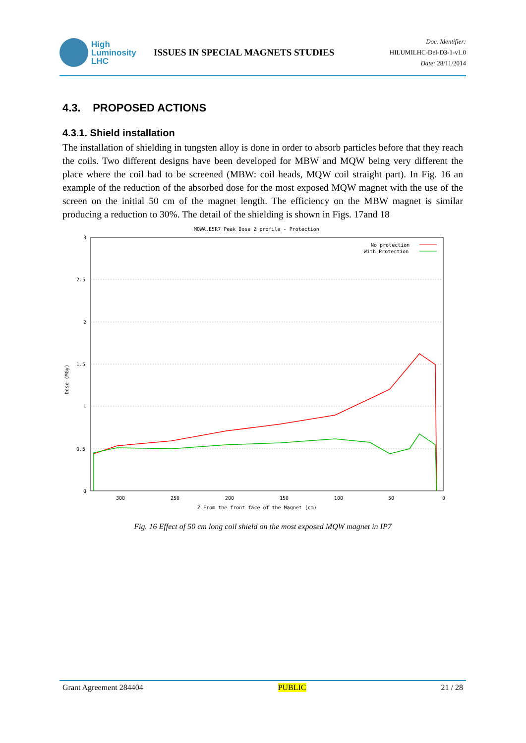High
Luminosity
LHC
ISSUES IN SPECIAL MAGNETS STUDIES
Doc. Identifier:
HILUMILHC-Del-D3-1-v1.0
Date: 28/11/2014
4.3. PROPOSED ACTIONS
4.3.1. Shield installation
The installation of shielding in tungsten alloy is done in order to absorb particles before that they reach the coils. Two different designs have been developed for MBW and MQW being very different the place where the coil had to be screened (MBW: coil heads, MQW coil straight part). In Fig. 16 an example of the reduction of the absorbed dose for the most exposed MQW magnet with the use of the screen on the initial 50 cm of the magnet length. The efficiency on the MBW magnet is similar producing a reduction to 30%. The detail of the shielding is shown in Figs. 17and 18
MQWA.E5R7 Peak Dose Z profile - Protection
3
2.5
2
1.5
1
0.5
0
300
250
200
150
100
50
0
Z From the front face of the Magnet (cm)
Dose (MGy)
No protection
With Protection
Fig. 16 Effect of 50 cm long coil shield on the most exposed MQW magnet in IP7
Grant Agreement 284404 PUBLIC 21 / 28